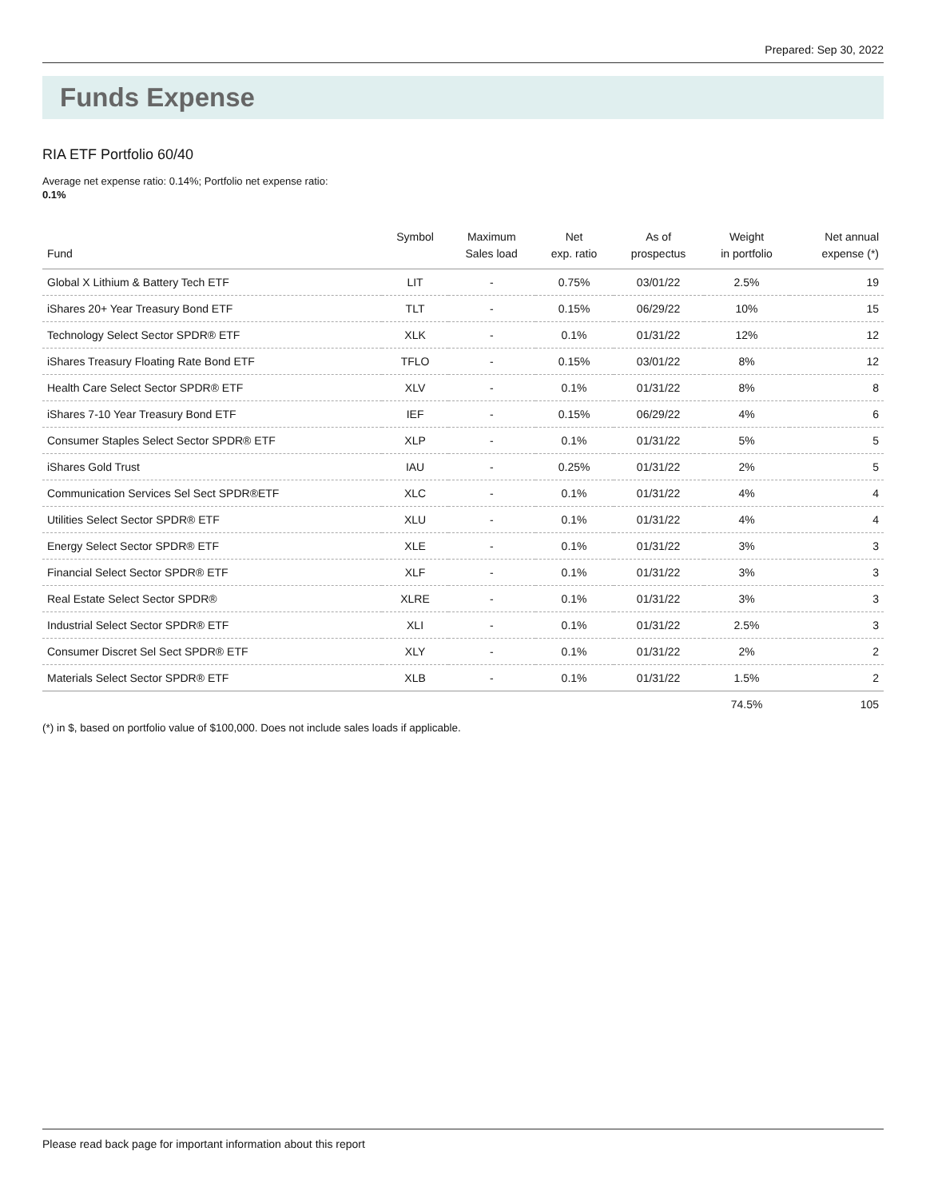Prepared: Sep 30, 2022
Funds Expense
RIA ETF Portfolio 60/40
Average net expense ratio: 0.14%; Portfolio net expense ratio:
0.1%
| Fund | Symbol | Maximum Sales load | Net exp. ratio | As of prospectus | Weight in portfolio | Net annual expense (*) |
| --- | --- | --- | --- | --- | --- | --- |
| Global X Lithium & Battery Tech ETF | LIT | - | 0.75% | 03/01/22 | 2.5% | 19 |
| iShares 20+ Year Treasury Bond ETF | TLT | - | 0.15% | 06/29/22 | 10% | 15 |
| Technology Select Sector SPDR® ETF | XLK | - | 0.1% | 01/31/22 | 12% | 12 |
| iShares Treasury Floating Rate Bond ETF | TFLO | - | 0.15% | 03/01/22 | 8% | 12 |
| Health Care Select Sector SPDR® ETF | XLV | - | 0.1% | 01/31/22 | 8% | 8 |
| iShares 7-10 Year Treasury Bond ETF | IEF | - | 0.15% | 06/29/22 | 4% | 6 |
| Consumer Staples Select Sector SPDR® ETF | XLP | - | 0.1% | 01/31/22 | 5% | 5 |
| iShares Gold Trust | IAU | - | 0.25% | 01/31/22 | 2% | 5 |
| Communication Services Sel Sect SPDR®ETF | XLC | - | 0.1% | 01/31/22 | 4% | 4 |
| Utilities Select Sector SPDR® ETF | XLU | - | 0.1% | 01/31/22 | 4% | 4 |
| Energy Select Sector SPDR® ETF | XLE | - | 0.1% | 01/31/22 | 3% | 3 |
| Financial Select Sector SPDR® ETF | XLF | - | 0.1% | 01/31/22 | 3% | 3 |
| Real Estate Select Sector SPDR® | XLRE | - | 0.1% | 01/31/22 | 3% | 3 |
| Industrial Select Sector SPDR® ETF | XLI | - | 0.1% | 01/31/22 | 2.5% | 3 |
| Consumer Discret Sel Sect SPDR® ETF | XLY | - | 0.1% | 01/31/22 | 2% | 2 |
| Materials Select Sector SPDR® ETF | XLB | - | 0.1% | 01/31/22 | 1.5% | 2 |
| | | | | | 74.5% | 105 |
(*) in $, based on portfolio value of $100,000. Does not include sales loads if applicable.
Please read back page for important information about this report